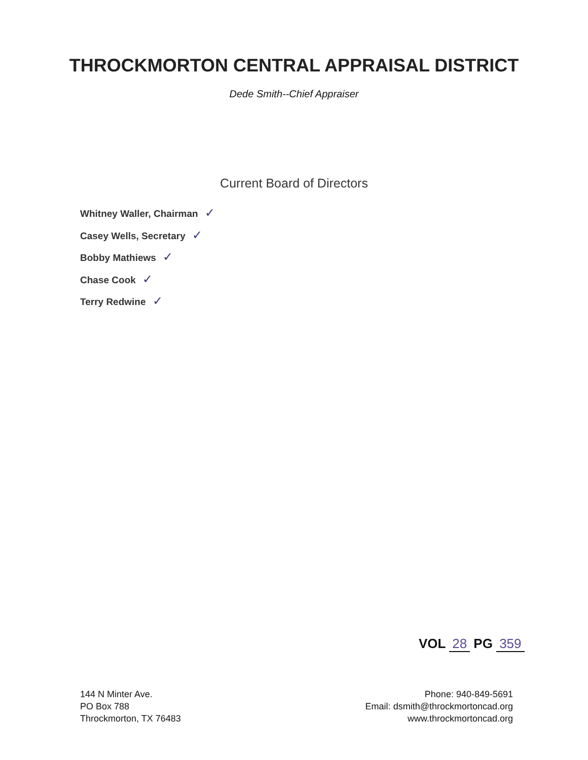THROCKMORTON CENTRAL APPRAISAL DISTRICT
Dede Smith--Chief Appraiser
Current Board of Directors
Whitney Waller, Chairman ✓
Casey Wells, Secretary ✓
Bobby Mathiews ✓
Chase Cook ✓
Terry Redwine ✓
VOL 28 PG 359
144 N Minter Ave.
PO Box 788
Throckmorton, TX 76483
Phone: 940-849-5691
Email: dsmith@throckmortoncad.org
www.throckmortoncad.org